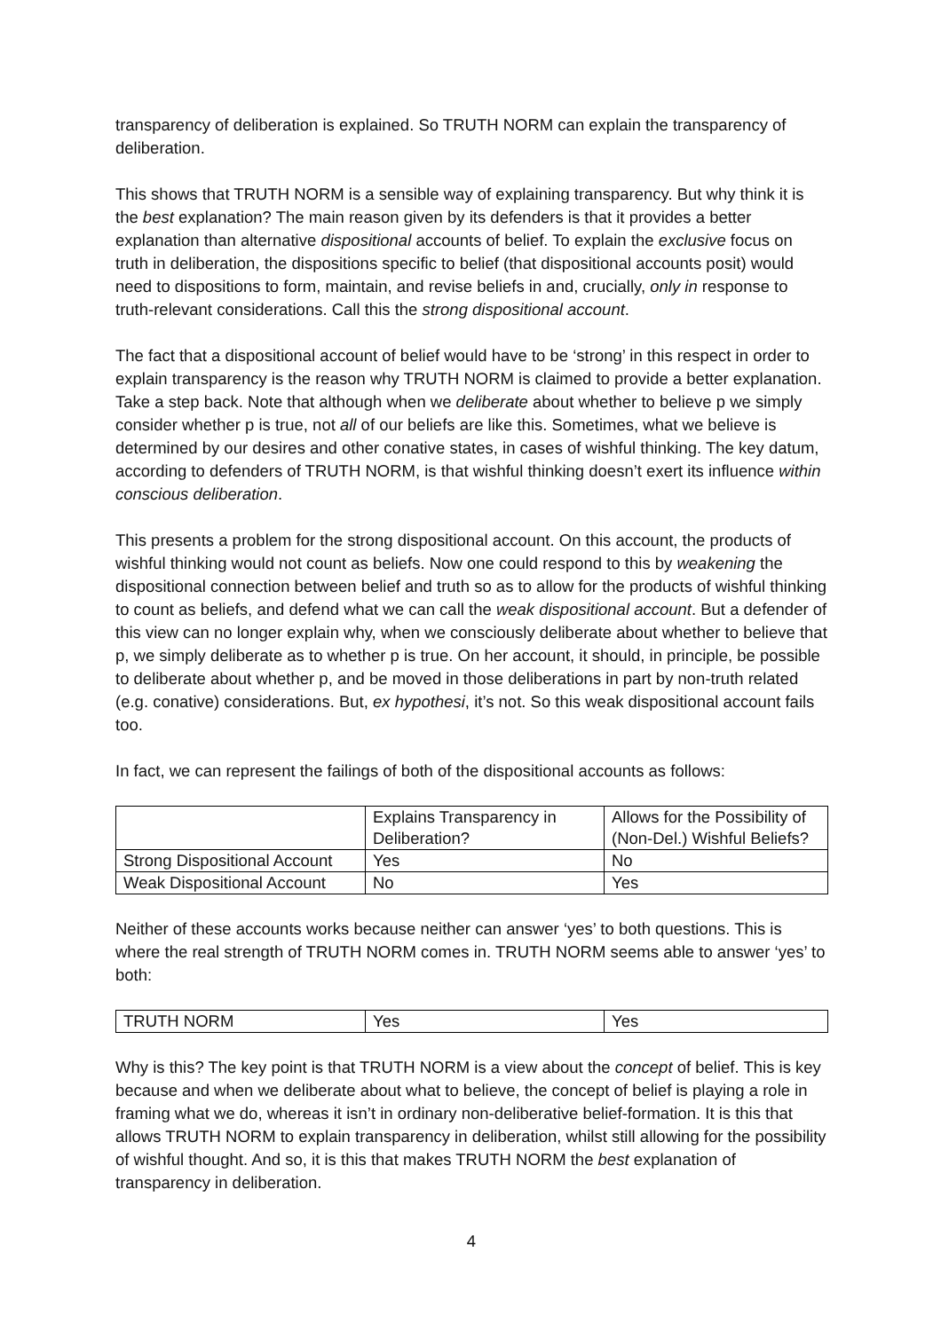transparency of deliberation is explained. So TRUTH NORM can explain the transparency of deliberation.
This shows that TRUTH NORM is a sensible way of explaining transparency. But why think it is the best explanation? The main reason given by its defenders is that it provides a better explanation than alternative dispositional accounts of belief. To explain the exclusive focus on truth in deliberation, the dispositions specific to belief (that dispositional accounts posit) would need to dispositions to form, maintain, and revise beliefs in and, crucially, only in response to truth-relevant considerations. Call this the strong dispositional account.
The fact that a dispositional account of belief would have to be ‘strong’ in this respect in order to explain transparency is the reason why TRUTH NORM is claimed to provide a better explanation. Take a step back. Note that although when we deliberate about whether to believe p we simply consider whether p is true, not all of our beliefs are like this. Sometimes, what we believe is determined by our desires and other conative states, in cases of wishful thinking. The key datum, according to defenders of TRUTH NORM, is that wishful thinking doesn’t exert its influence within conscious deliberation.
This presents a problem for the strong dispositional account. On this account, the products of wishful thinking would not count as beliefs. Now one could respond to this by weakening the dispositional connection between belief and truth so as to allow for the products of wishful thinking to count as beliefs, and defend what we can call the weak dispositional account. But a defender of this view can no longer explain why, when we consciously deliberate about whether to believe that p, we simply deliberate as to whether p is true. On her account, it should, in principle, be possible to deliberate about whether p, and be moved in those deliberations in part by non-truth related (e.g. conative) considerations. But, ex hypothesi, it’s not. So this weak dispositional account fails too.
In fact, we can represent the failings of both of the dispositional accounts as follows:
| | Explains Transparency in Deliberation? | Allows for the Possibility of (Non-Del.) Wishful Beliefs? |
| Strong Dispositional Account | Yes | No |
| Weak Dispositional Account | No | Yes |
Neither of these accounts works because neither can answer ‘yes’ to both questions. This is where the real strength of TRUTH NORM comes in. TRUTH NORM seems able to answer ‘yes’ to both:
| TRUTH NORM | Yes | Yes |
Why is this? The key point is that TRUTH NORM is a view about the concept of belief. This is key because and when we deliberate about what to believe, the concept of belief is playing a role in framing what we do, whereas it isn’t in ordinary non-deliberative belief-formation. It is this that allows TRUTH NORM to explain transparency in deliberation, whilst still allowing for the possibility of wishful thought. And so, it is this that makes TRUTH NORM the best explanation of transparency in deliberation.
4